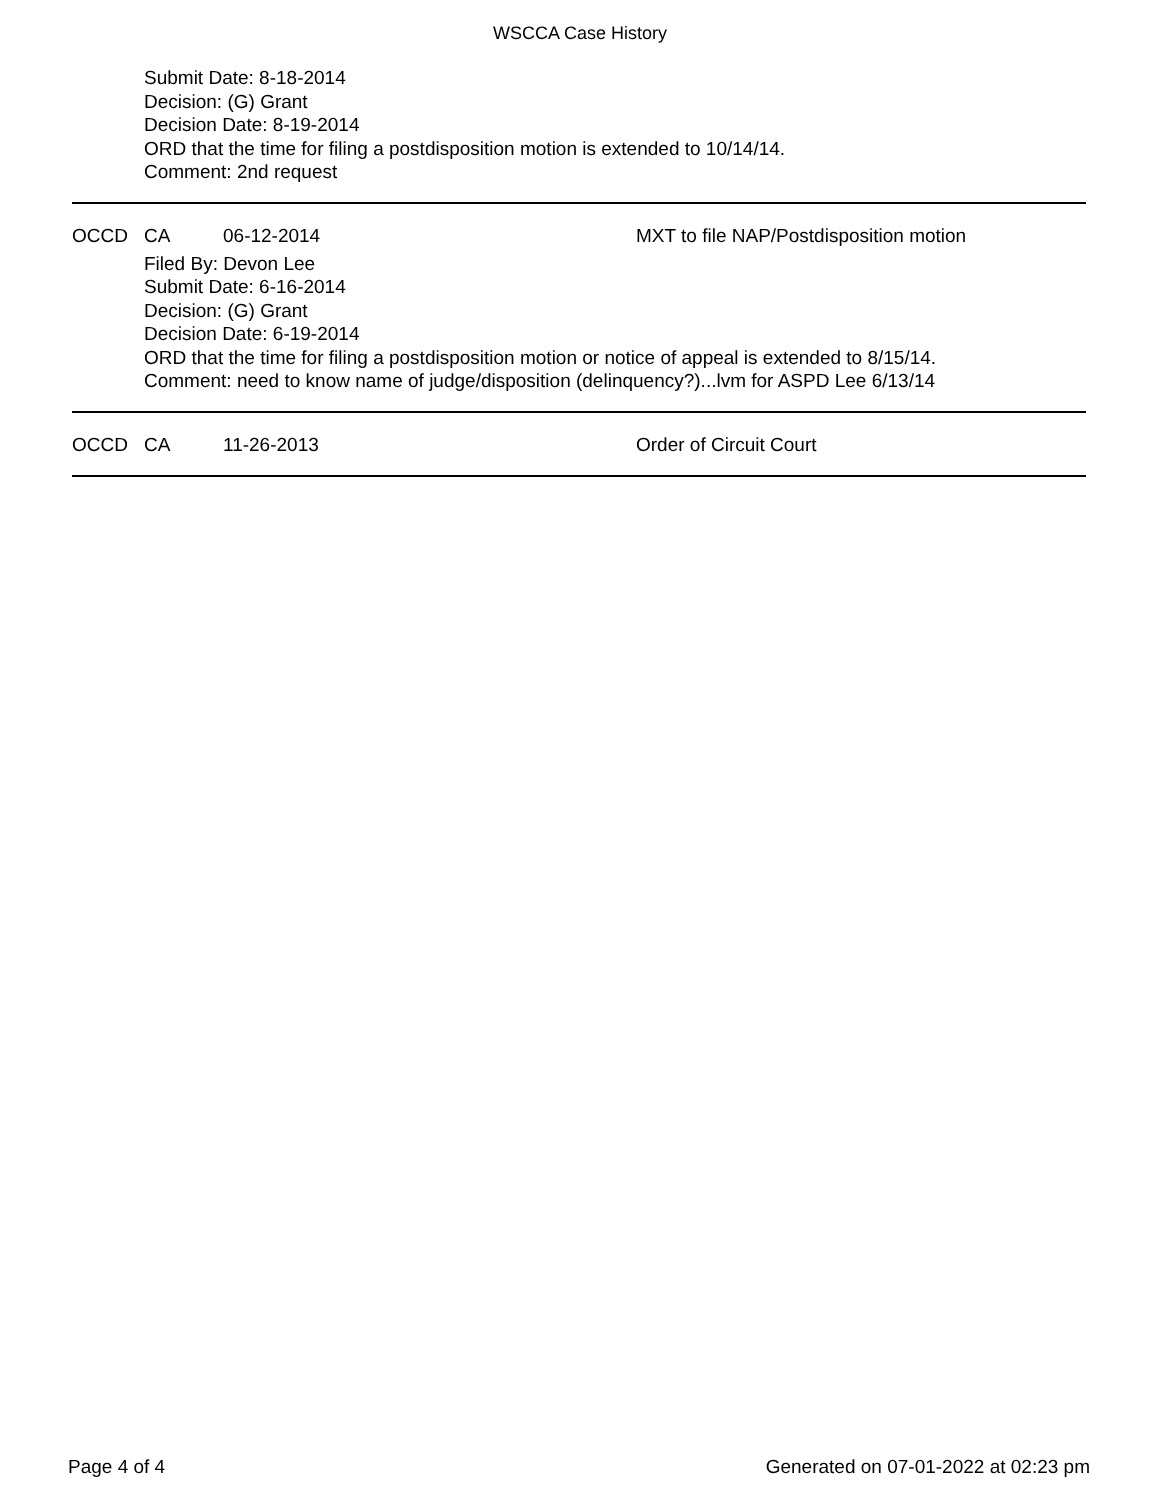WSCCA Case History
Submit Date: 8-18-2014
Decision: (G) Grant
Decision Date: 8-19-2014
ORD that the time for filing a postdisposition motion is extended to 10/14/14.
Comment: 2nd request
OCCD CA 06-12-2014 MXT to file NAP/Postdisposition motion
Filed By: Devon Lee
Submit Date: 6-16-2014
Decision: (G) Grant
Decision Date: 6-19-2014
ORD that the time for filing a postdisposition motion or notice of appeal is extended to 8/15/14.
Comment: need to know name of judge/disposition (delinquency?)...lvm for ASPD Lee 6/13/14
OCCD CA 11-26-2013 Order of Circuit Court
Page 4 of 4 Generated on 07-01-2022 at 02:23 pm